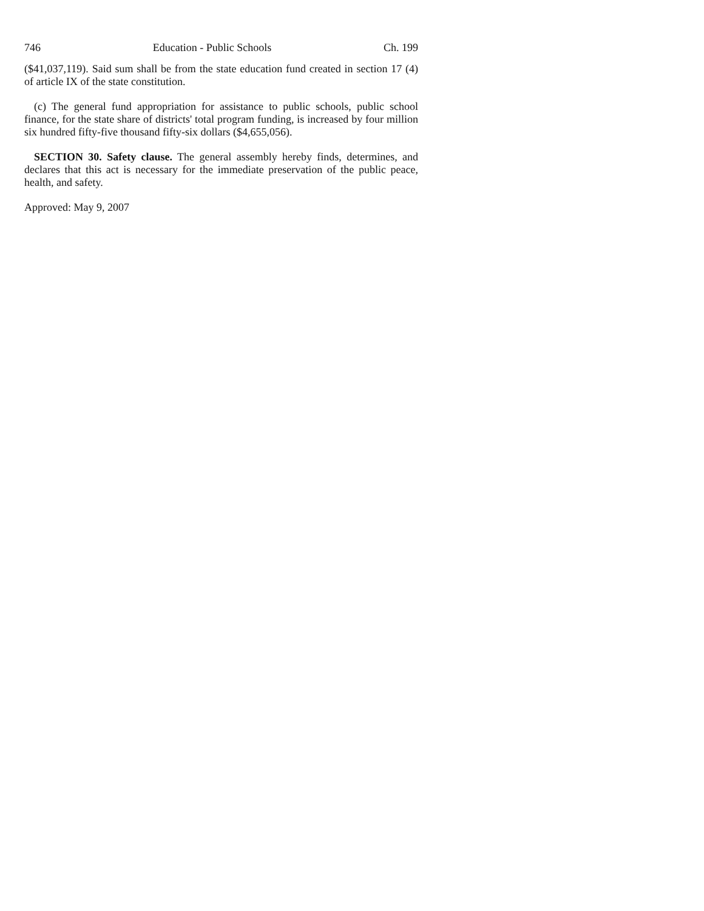746 Education - Public Schools Ch. 199
($41,037,119). Said sum shall be from the state education fund created in section 17 (4) of article IX of the state constitution.
(c) The general fund appropriation for assistance to public schools, public school finance, for the state share of districts' total program funding, is increased by four million six hundred fifty-five thousand fifty-six dollars ($4,655,056).
SECTION 30. Safety clause. The general assembly hereby finds, determines, and declares that this act is necessary for the immediate preservation of the public peace, health, and safety.
Approved: May 9, 2007